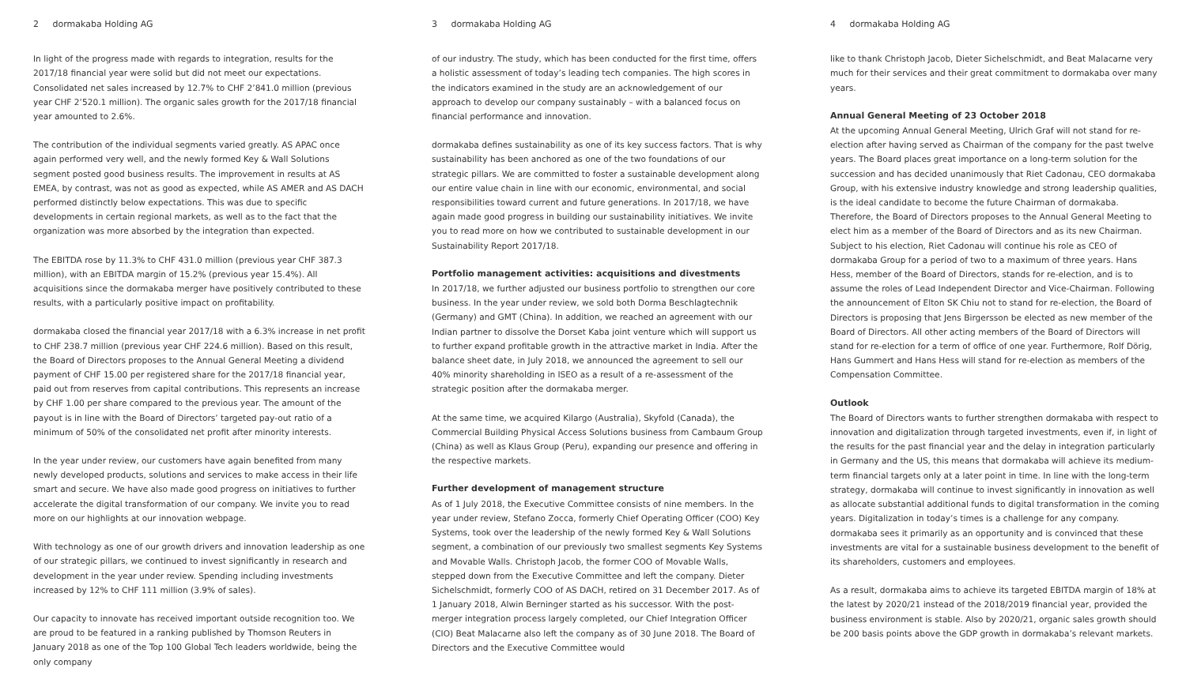2 dormakaba Holding AG
In light of the progress made with regards to integration, results for the 2017/18 financial year were solid but did not meet our expectations. Consolidated net sales increased by 12.7% to CHF 2’841.0 million (previous year CHF 2’520.1 million). The organic sales growth for the 2017/18 financial year amounted to 2.6%.
The contribution of the individual segments varied greatly. AS APAC once again performed very well, and the newly formed Key & Wall Solutions segment posted good business results. The improvement in results at AS EMEA, by contrast, was not as good as expected, while AS AMER and AS DACH performed distinctly below expectations. This was due to specific developments in certain regional markets, as well as to the fact that the organization was more absorbed by the integration than expected.
The EBITDA rose by 11.3% to CHF 431.0 million (previous year CHF 387.3 million), with an EBITDA margin of 15.2% (previous year 15.4%). All acquisitions since the dormakaba merger have positively contributed to these results, with a particularly positive impact on profitability.
dormakaba closed the financial year 2017/18 with a 6.3% increase in net profit to CHF 238.7 million (previous year CHF 224.6 million). Based on this result, the Board of Directors proposes to the Annual General Meeting a dividend payment of CHF 15.00 per registered share for the 2017/18 financial year, paid out from reserves from capital contributions. This represents an increase by CHF 1.00 per share compared to the previous year. The amount of the payout is in line with the Board of Directors’ targeted pay-out ratio of a minimum of 50% of the consolidated net profit after minority interests.
In the year under review, our customers have again benefited from many newly developed products, solutions and services to make access in their life smart and secure. We have also made good progress on initiatives to further accelerate the digital transformation of our company. We invite you to read more on our highlights at our innovation webpage.
With technology as one of our growth drivers and innovation leadership as one of our strategic pillars, we continued to invest significantly in research and development in the year under review. Spending including investments increased by 12% to CHF 111 million (3.9% of sales).
Our capacity to innovate has received important outside recognition too. We are proud to be featured in a ranking published by Thomson Reuters in January 2018 as one of the Top 100 Global Tech leaders worldwide, being the only company
3 dormakaba Holding AG
of our industry. The study, which has been conducted for the first time, offers a holistic assessment of today’s leading tech companies. The high scores in the indicators examined in the study are an acknowledgement of our approach to develop our company sustainably – with a balanced focus on financial performance and innovation.
dormakaba defines sustainability as one of its key success factors. That is why sustainability has been anchored as one of the two foundations of our strategic pillars. We are committed to foster a sustainable development along our entire value chain in line with our economic, environmental, and social responsibilities toward current and future generations. In 2017/18, we have again made good progress in building our sustainability initiatives. We invite you to read more on how we contributed to sustainable development in our Sustainability Report 2017/18.
Portfolio management activities: acquisitions and divestments
In 2017/18, we further adjusted our business portfolio to strengthen our core business. In the year under review, we sold both Dorma Beschlagtechnik (Germany) and GMT (China). In addition, we reached an agreement with our Indian partner to dissolve the Dorset Kaba joint venture which will support us to further expand profitable growth in the attractive market in India. After the balance sheet date, in July 2018, we announced the agreement to sell our 40% minority shareholding in ISEO as a result of a re-assessment of the strategic position after the dormakaba merger.
At the same time, we acquired Kilargo (Australia), Skyfold (Canada), the Commercial Building Physical Access Solutions business from Cambaum Group (China) as well as Klaus Group (Peru), expanding our presence and offering in the respective markets.
Further development of management structure
As of 1 July 2018, the Executive Committee consists of nine members. In the year under review, Stefano Zocca, formerly Chief Operating Officer (COO) Key Systems, took over the leadership of the newly formed Key & Wall Solutions segment, a combination of our previously two smallest segments Key Systems and Movable Walls. Christoph Jacob, the former COO of Movable Walls, stepped down from the Executive Committee and left the company. Dieter Sichelschmidt, formerly COO of AS DACH, retired on 31 December 2017. As of 1 January 2018, Alwin Berninger started as his successor. With the post-merger integration process largely completed, our Chief Integration Officer (CIO) Beat Malacarne also left the company as of 30 June 2018. The Board of Directors and the Executive Committee would
4 dormakaba Holding AG
like to thank Christoph Jacob, Dieter Sichelschmidt, and Beat Malacarne very much for their services and their great commitment to dormakaba over many years.
Annual General Meeting of 23 October 2018
At the upcoming Annual General Meeting, Ulrich Graf will not stand for re-election after having served as Chairman of the company for the past twelve years. The Board places great importance on a long-term solution for the succession and has decided unanimously that Riet Cadonau, CEO dormakaba Group, with his extensive industry knowledge and strong leadership qualities, is the ideal candidate to become the future Chairman of dormakaba. Therefore, the Board of Directors proposes to the Annual General Meeting to elect him as a member of the Board of Directors and as its new Chairman. Subject to his election, Riet Cadonau will continue his role as CEO of dormakaba Group for a period of two to a maximum of three years. Hans Hess, member of the Board of Directors, stands for re-election, and is to assume the roles of Lead Independent Director and Vice-Chairman. Following the announcement of Elton SK Chiu not to stand for re-election, the Board of Directors is proposing that Jens Birgersson be elected as new member of the Board of Directors. All other acting members of the Board of Directors will stand for re-election for a term of office of one year. Furthermore, Rolf Dörig, Hans Gummert and Hans Hess will stand for re-election as members of the Compensation Committee.
Outlook
The Board of Directors wants to further strengthen dormakaba with respect to innovation and digitalization through targeted investments, even if, in light of the results for the past financial year and the delay in integration particularly in Germany and the US, this means that dormakaba will achieve its medium-term financial targets only at a later point in time. In line with the long-term strategy, dormakaba will continue to invest significantly in innovation as well as allocate substantial additional funds to digital transformation in the coming years. Digitalization in today’s times is a challenge for any company. dormakaba sees it primarily as an opportunity and is convinced that these investments are vital for a sustainable business development to the benefit of its shareholders, customers and employees.
As a result, dormakaba aims to achieve its targeted EBITDA margin of 18% at the latest by 2020/21 instead of the 2018/2019 financial year, provided the business environment is stable. Also by 2020/21, organic sales growth should be 200 basis points above the GDP growth in dormakaba’s relevant markets.